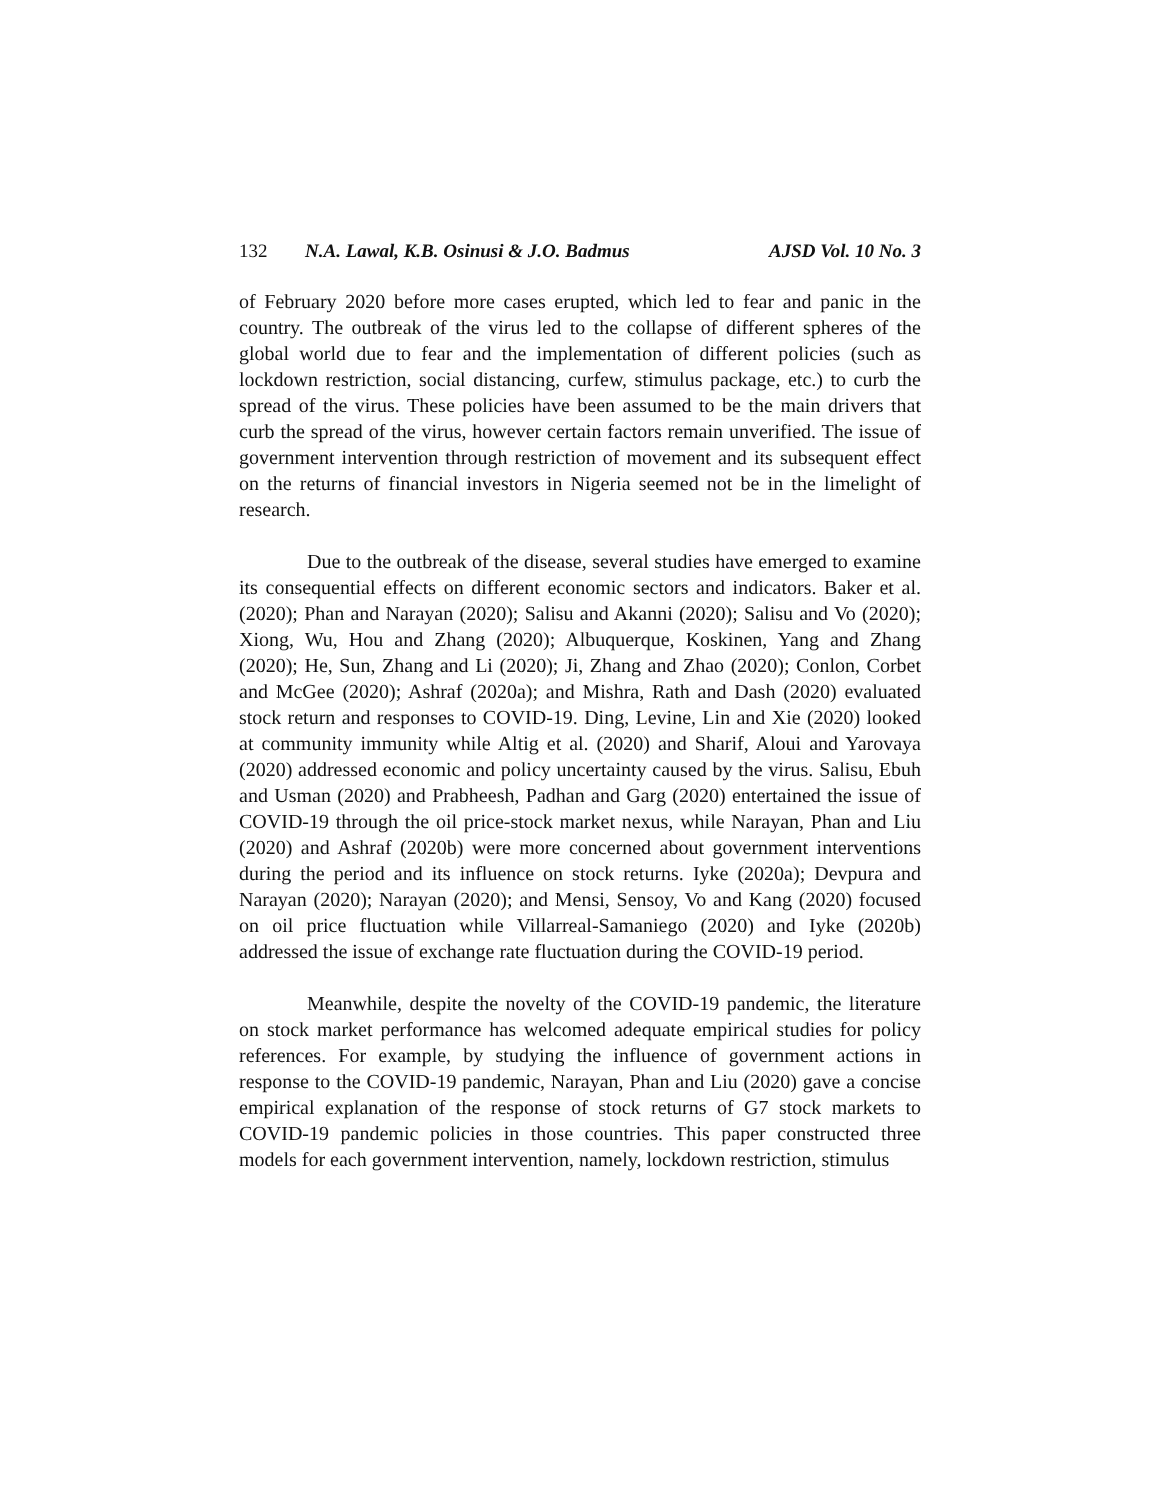132 N.A. Lawal, K.B. Osinusi & J.O. Badmus AJSD Vol. 10 No. 3
of February 2020 before more cases erupted, which led to fear and panic in the country. The outbreak of the virus led to the collapse of different spheres of the global world due to fear and the implementation of different policies (such as lockdown restriction, social distancing, curfew, stimulus package, etc.) to curb the spread of the virus. These policies have been assumed to be the main drivers that curb the spread of the virus, however certain factors remain unverified. The issue of government intervention through restriction of movement and its subsequent effect on the returns of financial investors in Nigeria seemed not be in the limelight of research.
Due to the outbreak of the disease, several studies have emerged to examine its consequential effects on different economic sectors and indicators. Baker et al. (2020); Phan and Narayan (2020); Salisu and Akanni (2020); Salisu and Vo (2020); Xiong, Wu, Hou and Zhang (2020); Albuquerque, Koskinen, Yang and Zhang (2020); He, Sun, Zhang and Li (2020); Ji, Zhang and Zhao (2020); Conlon, Corbet and McGee (2020); Ashraf (2020a); and Mishra, Rath and Dash (2020) evaluated stock return and responses to COVID-19. Ding, Levine, Lin and Xie (2020) looked at community immunity while Altig et al. (2020) and Sharif, Aloui and Yarovaya (2020) addressed economic and policy uncertainty caused by the virus. Salisu, Ebuh and Usman (2020) and Prabheesh, Padhan and Garg (2020) entertained the issue of COVID-19 through the oil price-stock market nexus, while Narayan, Phan and Liu (2020) and Ashraf (2020b) were more concerned about government interventions during the period and its influence on stock returns. Iyke (2020a); Devpura and Narayan (2020); Narayan (2020); and Mensi, Sensoy, Vo and Kang (2020) focused on oil price fluctuation while Villarreal-Samaniego (2020) and Iyke (2020b) addressed the issue of exchange rate fluctuation during the COVID-19 period.
Meanwhile, despite the novelty of the COVID-19 pandemic, the literature on stock market performance has welcomed adequate empirical studies for policy references. For example, by studying the influence of government actions in response to the COVID-19 pandemic, Narayan, Phan and Liu (2020) gave a concise empirical explanation of the response of stock returns of G7 stock markets to COVID-19 pandemic policies in those countries. This paper constructed three models for each government intervention, namely, lockdown restriction, stimulus